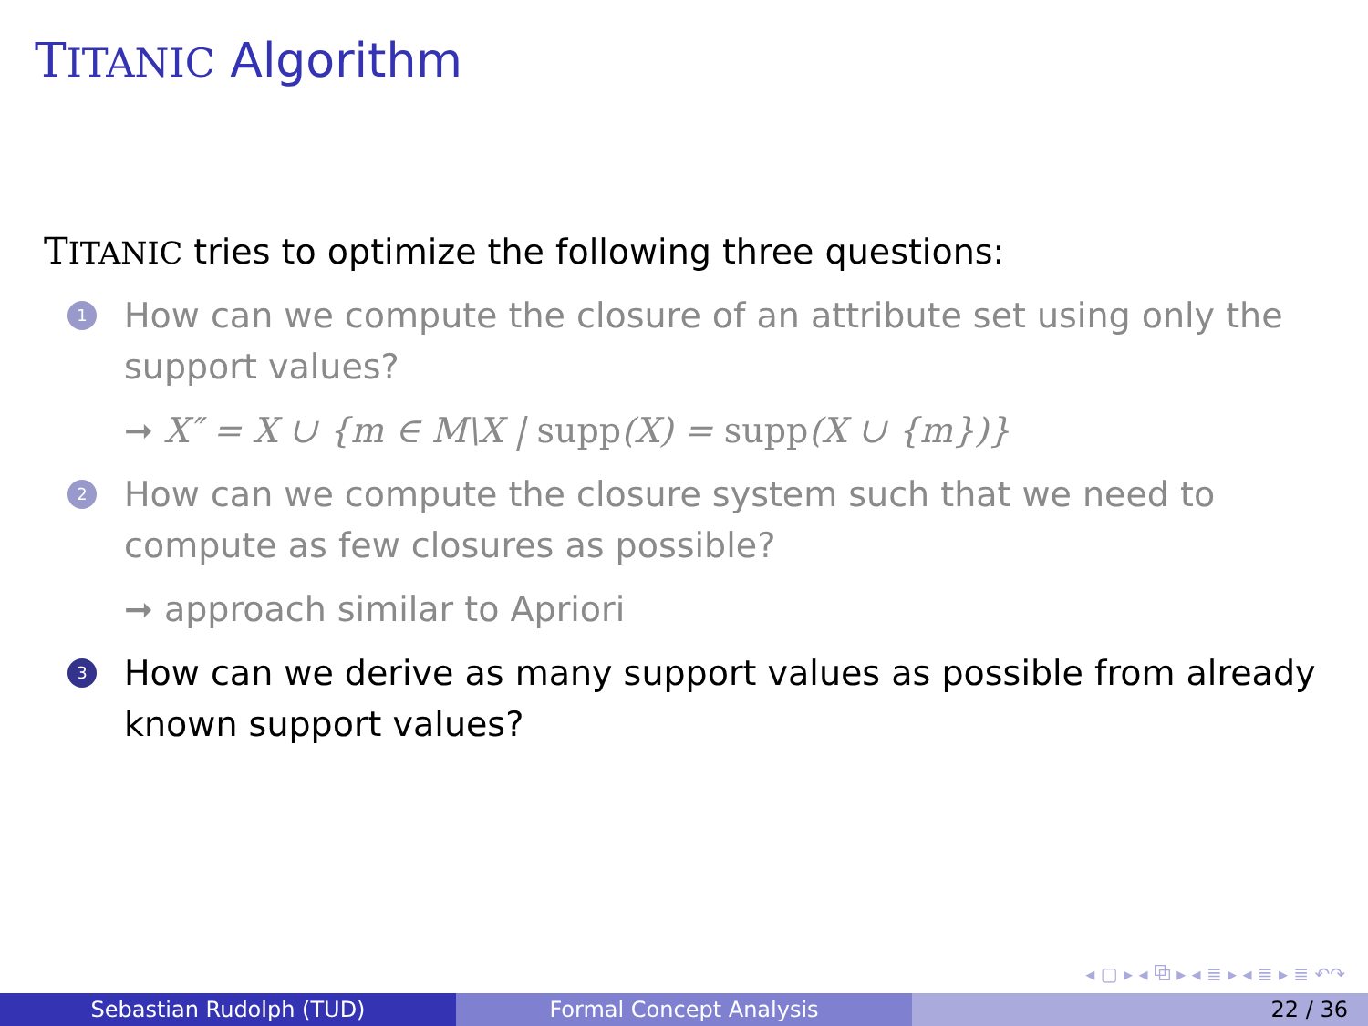TITANIC Algorithm
TITANIC tries to optimize the following three questions:
1
How can we compute the closure of an attribute set using only the support values?
➞ X″ = X ∪ {m ∈ M\X | supp(X) = supp(X ∪ {m})}
2
How can we compute the closure system such that we need to compute as few closures as possible?
➞ approach similar to Apriori
3
How can we derive as many support values as possible from already known support values?
◂ ▢ ▸ ◂ ⧉ ▸ ◂ ≣ ▸ ◂ ≣ ▸ ≣ ↶↷
Sebastian Rudolph (TUD) Formal Concept Analysis 22 / 36